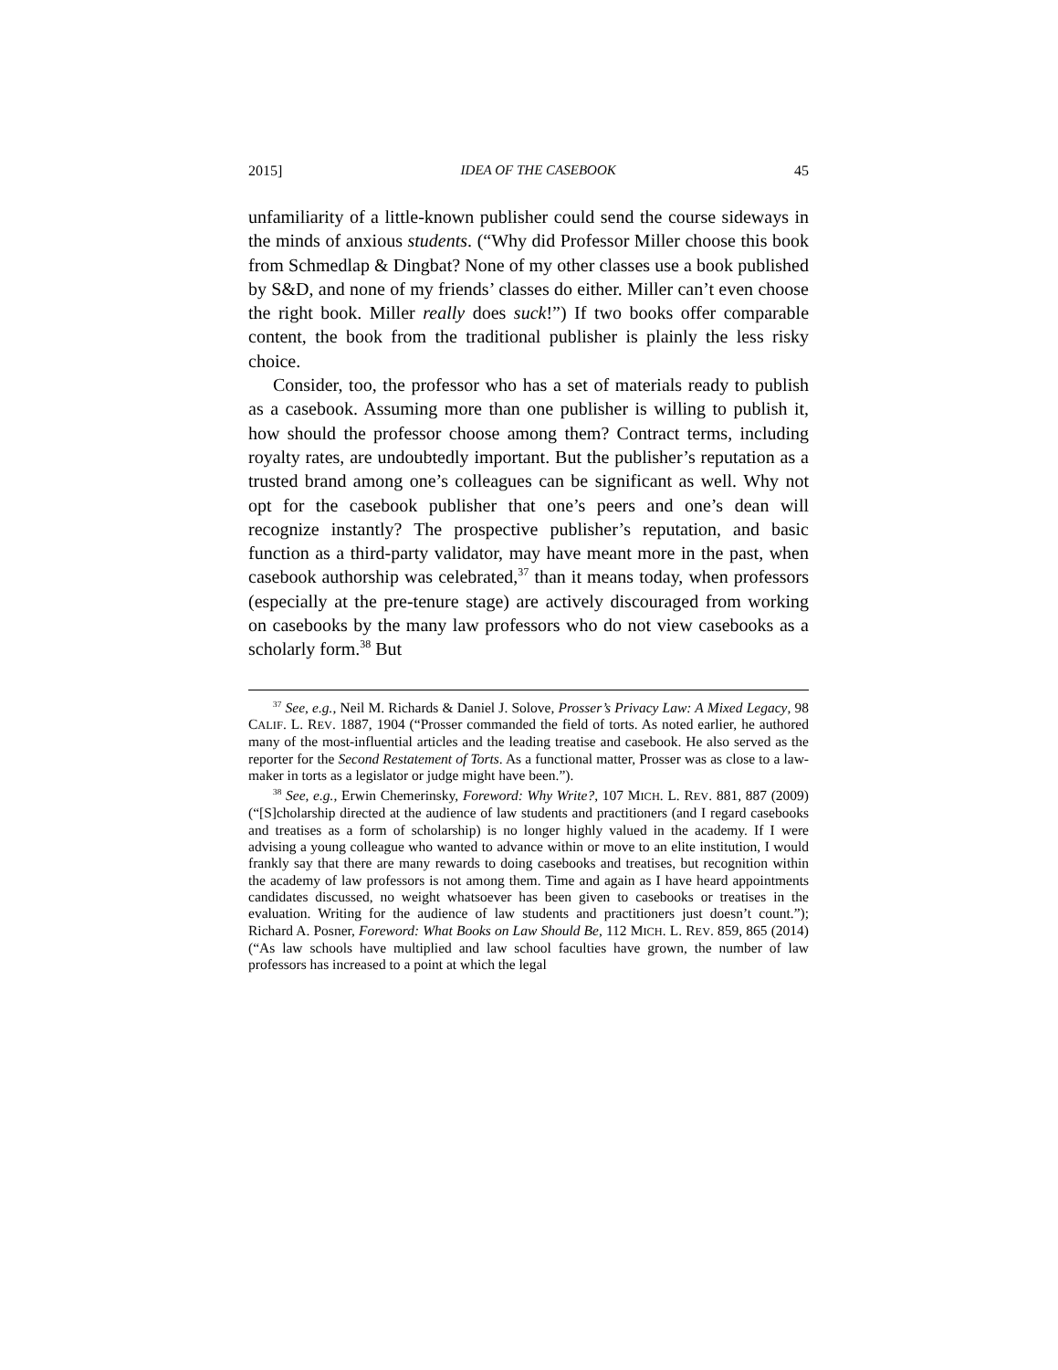2015] IDEA OF THE CASEBOOK 45
unfamiliarity of a little-known publisher could send the course sideways in the minds of anxious students. (“Why did Professor Miller choose this book from Schmedlap & Dingbat? None of my other classes use a book published by S&D, and none of my friends’ classes do either. Miller can’t even choose the right book. Miller really does suck!”) If two books offer comparable content, the book from the traditional publisher is plainly the less risky choice.
Consider, too, the professor who has a set of materials ready to publish as a casebook. Assuming more than one publisher is willing to publish it, how should the professor choose among them? Contract terms, including royalty rates, are undoubtedly important. But the publisher’s reputation as a trusted brand among one’s colleagues can be significant as well. Why not opt for the casebook publisher that one’s peers and one’s dean will recognize instantly? The prospective publisher’s reputation, and basic function as a third-party validator, may have meant more in the past, when casebook authorship was celebrated,<sup>37</sup> than it means today, when professors (especially at the pre-tenure stage) are actively discouraged from working on casebooks by the many law professors who do not view casebooks as a scholarly form.<sup>38</sup> But
<sup>37</sup> See, e.g., Neil M. Richards & Daniel J. Solove, Prosser’s Privacy Law: A Mixed Legacy, 98 CALIF. L. REV. 1887, 1904 (“Prosser commanded the field of torts. As noted earlier, he authored many of the most-influential articles and the leading treatise and casebook. He also served as the reporter for the Second Restatement of Torts. As a functional matter, Prosser was as close to a law-maker in torts as a legislator or judge might have been.”).
<sup>38</sup> See, e.g., Erwin Chemerinsky, Foreword: Why Write?, 107 MICH. L. REV. 881, 887 (2009) (“[S]cholarship directed at the audience of law students and practitioners (and I regard casebooks and treatises as a form of scholarship) is no longer highly valued in the academy. If I were advising a young colleague who wanted to advance within or move to an elite institution, I would frankly say that there are many rewards to doing casebooks and treatises, but recognition within the academy of law professors is not among them. Time and again as I have heard appointments candidates discussed, no weight whatsoever has been given to casebooks or treatises in the evaluation. Writing for the audience of law students and practitioners just doesn’t count.”); Richard A. Posner, Foreword: What Books on Law Should Be, 112 MICH. L. REV. 859, 865 (2014) (“As law schools have multiplied and law school faculties have grown, the number of law professors has increased to a point at which the legal